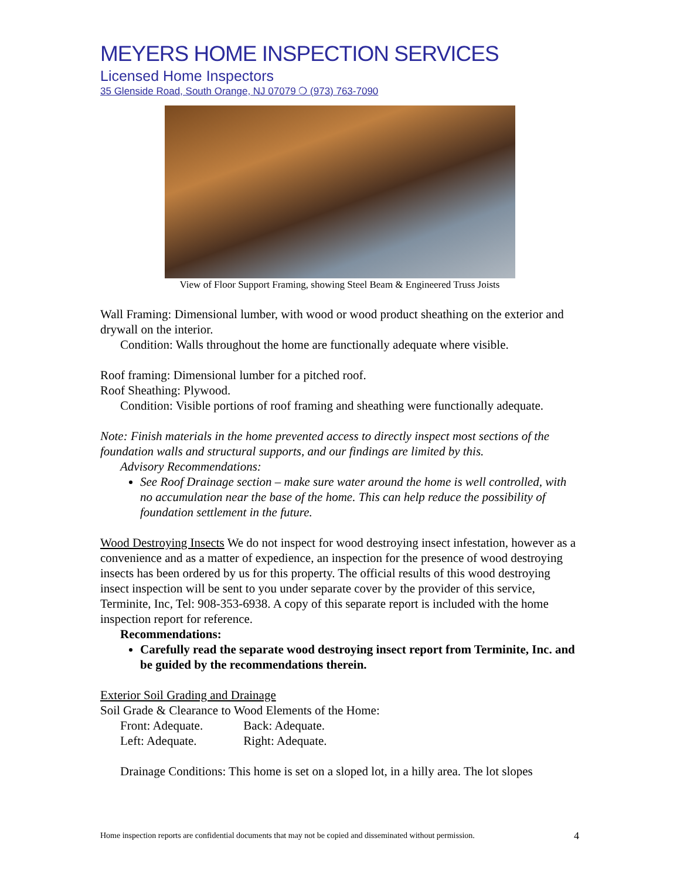MEYERS HOME INSPECTION SERVICES
Licensed Home Inspectors
35 Glenside Road, South Orange, NJ 07079 ❍ (973) 763-7090
View of Floor Support Framing, showing Steel Beam & Engineered Truss Joists
Wall Framing: Dimensional lumber, with wood or wood product sheathing on the exterior and drywall on the interior.
Condition: Walls throughout the home are functionally adequate where visible.
Roof framing: Dimensional lumber for a pitched roof.
Roof Sheathing: Plywood.
Condition: Visible portions of roof framing and sheathing were functionally adequate.
Note: Finish materials in the home prevented access to directly inspect most sections of the foundation walls and structural supports, and our findings are limited by this.
Advisory Recommendations:
See Roof Drainage section – make sure water around the home is well controlled, with no accumulation near the base of the home. This can help reduce the possibility of foundation settlement in the future.
Wood Destroying Insects We do not inspect for wood destroying insect infestation, however as a convenience and as a matter of expedience, an inspection for the presence of wood destroying insects has been ordered by us for this property. The official results of this wood destroying insect inspection will be sent to you under separate cover by the provider of this service, Terminite, Inc, Tel: 908-353-6938. A copy of this separate report is included with the home inspection report for reference.
Recommendations:
Carefully read the separate wood destroying insect report from Terminite, Inc. and be guided by the recommendations therein.
Exterior Soil Grading and Drainage
Soil Grade & Clearance to Wood Elements of the Home:
Front: Adequate. Back: Adequate.
Left: Adequate. Right: Adequate.
Drainage Conditions: This home is set on a sloped lot, in a hilly area. The lot slopes
Home inspection reports are confidential documents that may not be copied and disseminated without permission. 4